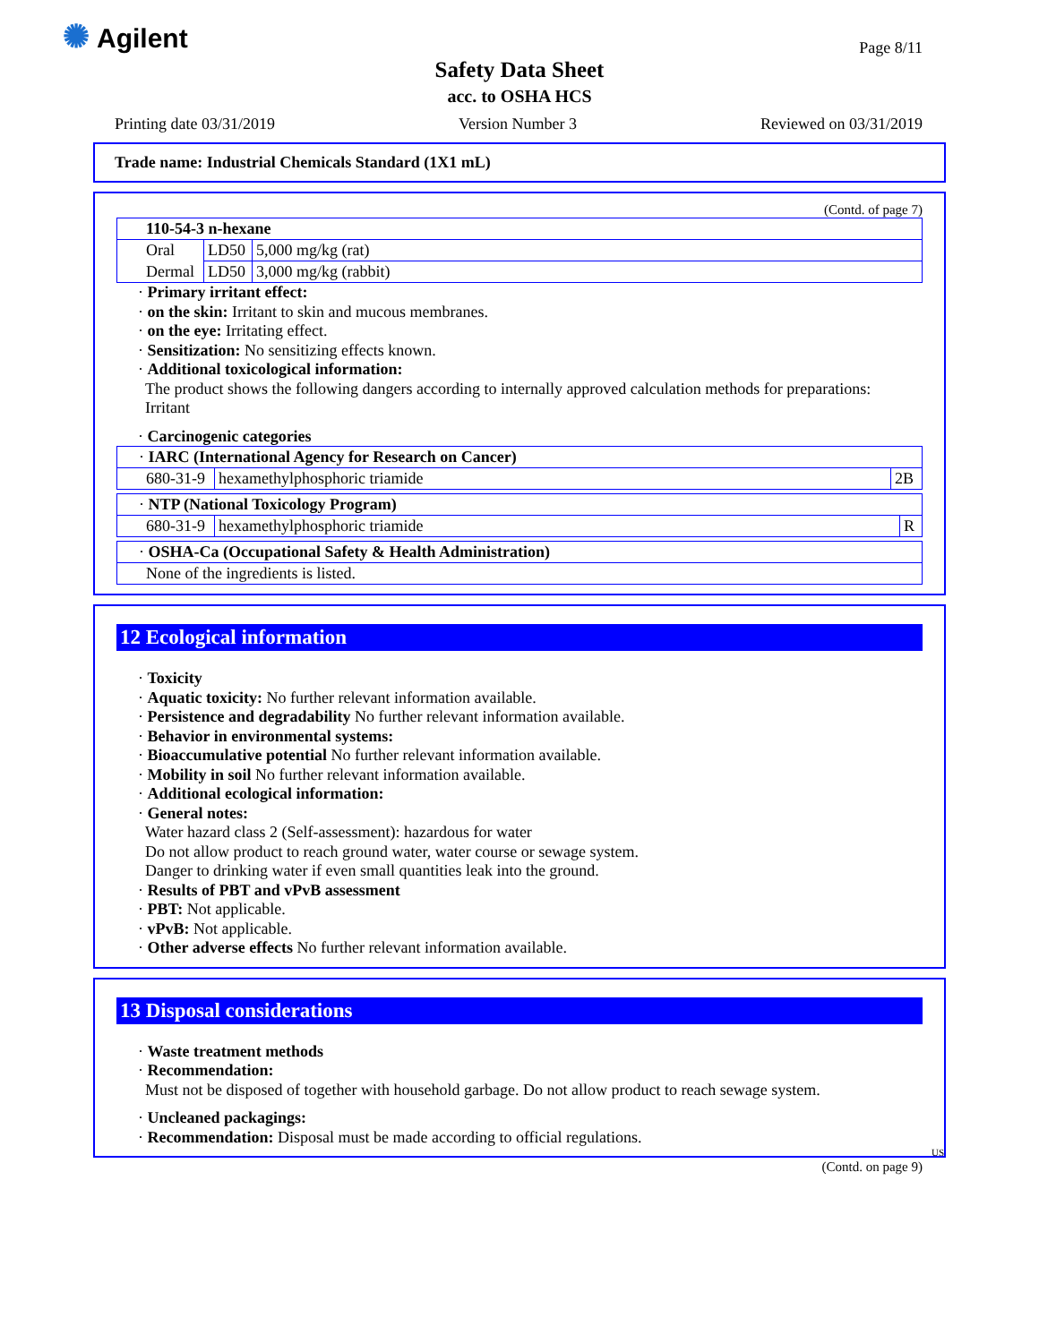✺ Agilent Page 8/11
Safety Data Sheet
acc. to OSHA HCS
Printing date 03/31/2019 Version Number 3 Reviewed on 03/31/2019
Trade name: Industrial Chemicals Standard (1X1 mL)
(Contd. of page 7)
| 110-54-3 n-hexane | | |
| Oral | LD50 | 5,000 mg/kg (rat) |
| Dermal | LD50 | 3,000 mg/kg (rabbit) |
· Primary irritant effect:
· on the skin: Irritant to skin and mucous membranes.
· on the eye: Irritating effect.
· Sensitization: No sensitizing effects known.
· Additional toxicological information:
The product shows the following dangers according to internally approved calculation methods for preparations:
Irritant
· Carcinogenic categories
| · IARC (International Agency for Research on Cancer) | | |
| 680-31-9 | hexamethylphosphoric triamide | 2B |
| · NTP (National Toxicology Program) | | |
| 680-31-9 | hexamethylphosphoric triamide | R |
| · OSHA-Ca (Occupational Safety & Health Administration) |
| None of the ingredients is listed. |
12 Ecological information
· Toxicity
· Aquatic toxicity: No further relevant information available.
· Persistence and degradability No further relevant information available.
· Behavior in environmental systems:
· Bioaccumulative potential No further relevant information available.
· Mobility in soil No further relevant information available.
· Additional ecological information:
· General notes:
Water hazard class 2 (Self-assessment): hazardous for water
Do not allow product to reach ground water, water course or sewage system.
Danger to drinking water if even small quantities leak into the ground.
· Results of PBT and vPvB assessment
· PBT: Not applicable.
· vPvB: Not applicable.
· Other adverse effects No further relevant information available.
13 Disposal considerations
· Waste treatment methods
· Recommendation:
Must not be disposed of together with household garbage. Do not allow product to reach sewage system.
· Uncleaned packagings:
· Recommendation: Disposal must be made according to official regulations.
US
(Contd. on page 9)